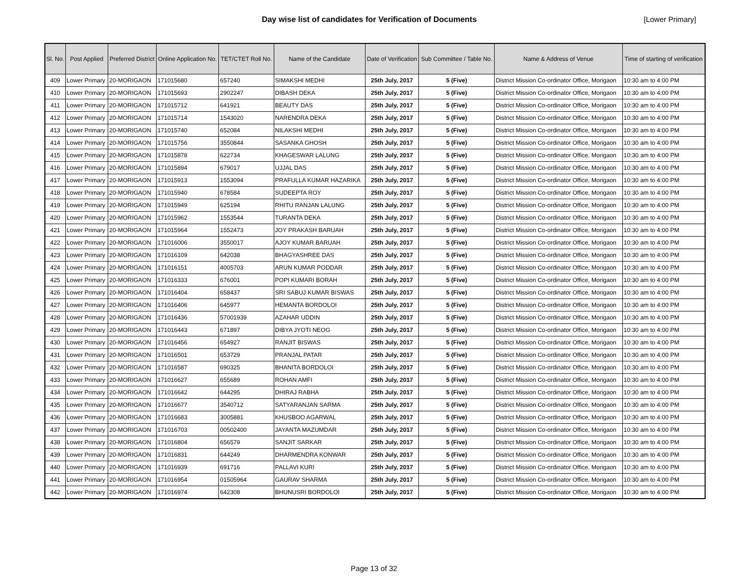Day wise list of candidates for Verification of Documents
[Lower Primary]
| Sl. No. | Post Applied | Preferred District | Online Application No. | TET/CTET Roll No. | Name of the Candidate | Date of Verification | Sub Committee / Table No. | Name & Address of Venue | Time of starting of verification |
| --- | --- | --- | --- | --- | --- | --- | --- | --- | --- |
| 409 | Lower Primary | 20-MORIGAON | 171015680 | 657240 | SIMAKSHI MEDHI | 25th July, 2017 | 5 (Five) | District Mission Co-ordinator Office, Morigaon | 10:30 am to 4:00 PM |
| 410 | Lower Primary | 20-MORIGAON | 171015693 | 2902247 | DIBASH DEKA | 25th July, 2017 | 5 (Five) | District Mission Co-ordinator Office, Morigaon | 10:30 am to 4:00 PM |
| 411 | Lower Primary | 20-MORIGAON | 171015712 | 641921 | BEAUTY DAS | 25th July, 2017 | 5 (Five) | District Mission Co-ordinator Office, Morigaon | 10:30 am to 4:00 PM |
| 412 | Lower Primary | 20-MORIGAON | 171015714 | 1543020 | NARENDRA DEKA | 25th July, 2017 | 5 (Five) | District Mission Co-ordinator Office, Morigaon | 10:30 am to 4:00 PM |
| 413 | Lower Primary | 20-MORIGAON | 171015740 | 652084 | NILAKSHI MEDHI | 25th July, 2017 | 5 (Five) | District Mission Co-ordinator Office, Morigaon | 10:30 am to 4:00 PM |
| 414 | Lower Primary | 20-MORIGAON | 171015756 | 3550844 | SASANKA GHOSH | 25th July, 2017 | 5 (Five) | District Mission Co-ordinator Office, Morigaon | 10:30 am to 4:00 PM |
| 415 | Lower Primary | 20-MORIGAON | 171015878 | 622734 | KHAGESWAR LALUNG | 25th July, 2017 | 5 (Five) | District Mission Co-ordinator Office, Morigaon | 10:30 am to 4:00 PM |
| 416 | Lower Primary | 20-MORIGAON | 171015894 | 679017 | UJJAL DAS | 25th July, 2017 | 5 (Five) | District Mission Co-ordinator Office, Morigaon | 10:30 am to 4:00 PM |
| 417 | Lower Primary | 20-MORIGAON | 171015913 | 1553094 | PRAFULLA KUMAR HAZARIKA | 25th July, 2017 | 5 (Five) | District Mission Co-ordinator Office, Morigaon | 10:30 am to 4:00 PM |
| 418 | Lower Primary | 20-MORIGAON | 171015940 | 678584 | SUDEEPTA ROY | 25th July, 2017 | 5 (Five) | District Mission Co-ordinator Office, Morigaon | 10:30 am to 4:00 PM |
| 419 | Lower Primary | 20-MORIGAON | 171015949 | 625194 | RHITU RANJAN LALUNG | 25th July, 2017 | 5 (Five) | District Mission Co-ordinator Office, Morigaon | 10:30 am to 4:00 PM |
| 420 | Lower Primary | 20-MORIGAON | 171015962 | 1553544 | TURANTA DEKA | 25th July, 2017 | 5 (Five) | District Mission Co-ordinator Office, Morigaon | 10:30 am to 4:00 PM |
| 421 | Lower Primary | 20-MORIGAON | 171015964 | 1552473 | JOY PRAKASH BARUAH | 25th July, 2017 | 5 (Five) | District Mission Co-ordinator Office, Morigaon | 10:30 am to 4:00 PM |
| 422 | Lower Primary | 20-MORIGAON | 171016006 | 3550017 | AJOY KUMAR BARUAH | 25th July, 2017 | 5 (Five) | District Mission Co-ordinator Office, Morigaon | 10:30 am to 4:00 PM |
| 423 | Lower Primary | 20-MORIGAON | 171016109 | 642038 | BHAGYASHREE DAS | 25th July, 2017 | 5 (Five) | District Mission Co-ordinator Office, Morigaon | 10:30 am to 4:00 PM |
| 424 | Lower Primary | 20-MORIGAON | 171016151 | 4005703 | ARUN KUMAR PODDAR | 25th July, 2017 | 5 (Five) | District Mission Co-ordinator Office, Morigaon | 10:30 am to 4:00 PM |
| 425 | Lower Primary | 20-MORIGAON | 171016333 | 676001 | POPI KUMARI BORAH | 25th July, 2017 | 5 (Five) | District Mission Co-ordinator Office, Morigaon | 10:30 am to 4:00 PM |
| 426 | Lower Primary | 20-MORIGAON | 171016404 | 658437 | SRI SABUJ KUMAR BISWAS | 25th July, 2017 | 5 (Five) | District Mission Co-ordinator Office, Morigaon | 10:30 am to 4:00 PM |
| 427 | Lower Primary | 20-MORIGAON | 171016406 | 645977 | HEMANTA BORDOLOI | 25th July, 2017 | 5 (Five) | District Mission Co-ordinator Office, Morigaon | 10:30 am to 4:00 PM |
| 428 | Lower Primary | 20-MORIGAON | 171016436 | 57001939 | AZAHAR UDDIN | 25th July, 2017 | 5 (Five) | District Mission Co-ordinator Office, Morigaon | 10:30 am to 4:00 PM |
| 429 | Lower Primary | 20-MORIGAON | 171016443 | 671897 | DIBYA JYOTI NEOG | 25th July, 2017 | 5 (Five) | District Mission Co-ordinator Office, Morigaon | 10:30 am to 4:00 PM |
| 430 | Lower Primary | 20-MORIGAON | 171016456 | 654927 | RANJIT BISWAS | 25th July, 2017 | 5 (Five) | District Mission Co-ordinator Office, Morigaon | 10:30 am to 4:00 PM |
| 431 | Lower Primary | 20-MORIGAON | 171016501 | 653729 | PRANJAL PATAR | 25th July, 2017 | 5 (Five) | District Mission Co-ordinator Office, Morigaon | 10:30 am to 4:00 PM |
| 432 | Lower Primary | 20-MORIGAON | 171016587 | 690325 | BHANITA BORDOLOI | 25th July, 2017 | 5 (Five) | District Mission Co-ordinator Office, Morigaon | 10:30 am to 4:00 PM |
| 433 | Lower Primary | 20-MORIGAON | 171016627 | 655689 | ROHAN AMFI | 25th July, 2017 | 5 (Five) | District Mission Co-ordinator Office, Morigaon | 10:30 am to 4:00 PM |
| 434 | Lower Primary | 20-MORIGAON | 171016642 | 644295 | DHIRAJ RABHA | 25th July, 2017 | 5 (Five) | District Mission Co-ordinator Office, Morigaon | 10:30 am to 4:00 PM |
| 435 | Lower Primary | 20-MORIGAON | 171016677 | 3540712 | SATYARANJAN SARMA | 25th July, 2017 | 5 (Five) | District Mission Co-ordinator Office, Morigaon | 10:30 am to 4:00 PM |
| 436 | Lower Primary | 20-MORIGAON | 171016683 | 3005881 | KHUSBOO AGARWAL | 25th July, 2017 | 5 (Five) | District Mission Co-ordinator Office, Morigaon | 10:30 am to 4:00 PM |
| 437 | Lower Primary | 20-MORIGAON | 171016703 | 00502400 | JAYANTA MAZUMDAR | 25th July, 2017 | 5 (Five) | District Mission Co-ordinator Office, Morigaon | 10:30 am to 4:00 PM |
| 438 | Lower Primary | 20-MORIGAON | 171016804 | 656579 | SANJIT SARKAR | 25th July, 2017 | 5 (Five) | District Mission Co-ordinator Office, Morigaon | 10:30 am to 4:00 PM |
| 439 | Lower Primary | 20-MORIGAON | 171016831 | 644249 | DHARMENDRA KONWAR | 25th July, 2017 | 5 (Five) | District Mission Co-ordinator Office, Morigaon | 10:30 am to 4:00 PM |
| 440 | Lower Primary | 20-MORIGAON | 171016939 | 691716 | PALLAVI KURI | 25th July, 2017 | 5 (Five) | District Mission Co-ordinator Office, Morigaon | 10:30 am to 4:00 PM |
| 441 | Lower Primary | 20-MORIGAON | 171016954 | 01505964 | GAURAV SHARMA | 25th July, 2017 | 5 (Five) | District Mission Co-ordinator Office, Morigaon | 10:30 am to 4:00 PM |
| 442 | Lower Primary | 20-MORIGAON | 171016974 | 642308 | BHUNUSRI BORDOLOI | 25th July, 2017 | 5 (Five) | District Mission Co-ordinator Office, Morigaon | 10:30 am to 4:00 PM |
Page 13 of 32